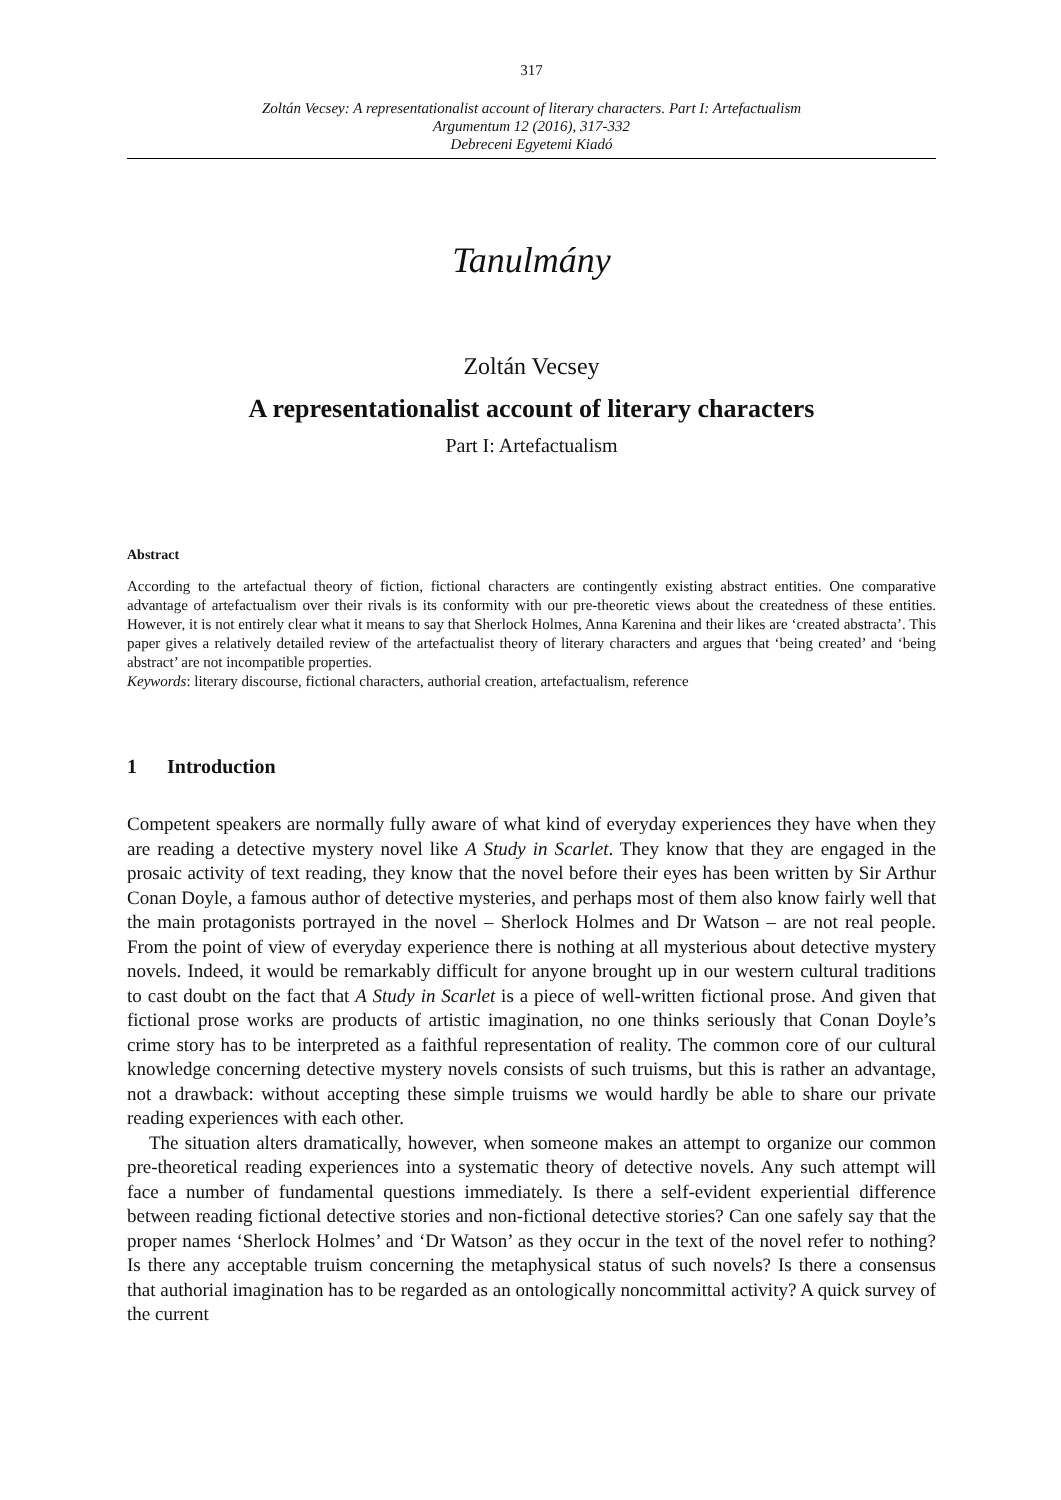317
Zoltán Vecsey: A representationalist account of literary characters. Part I: Artefactualism
Argumentum 12 (2016), 317-332
Debreceni Egyetemi Kiadó
Tanulmány
Zoltán Vecsey
A representationalist account of literary characters
Part I: Artefactualism
Abstract
According to the artefactual theory of fiction, fictional characters are contingently existing abstract entities. One comparative advantage of artefactualism over their rivals is its conformity with our pre-theoretic views about the createdness of these entities. However, it is not entirely clear what it means to say that Sherlock Holmes, Anna Karenina and their likes are ‘created abstracta’. This paper gives a relatively detailed review of the artefactualist theory of literary characters and argues that ‘being created’ and ‘being abstract’ are not incompatible properties.
Keywords: literary discourse, fictional characters, authorial creation, artefactualism, reference
1 Introduction
Competent speakers are normally fully aware of what kind of everyday experiences they have when they are reading a detective mystery novel like A Study in Scarlet. They know that they are engaged in the prosaic activity of text reading, they know that the novel before their eyes has been written by Sir Arthur Conan Doyle, a famous author of detective mysteries, and perhaps most of them also know fairly well that the main protagonists portrayed in the novel – Sherlock Holmes and Dr Watson – are not real people. From the point of view of everyday experience there is nothing at all mysterious about detective mystery novels. Indeed, it would be remarkably difficult for anyone brought up in our western cultural traditions to cast doubt on the fact that A Study in Scarlet is a piece of well-written fictional prose. And given that fictional prose works are products of artistic imagination, no one thinks seriously that Conan Doyle’s crime story has to be interpreted as a faithful representation of reality. The common core of our cultural knowledge concerning detective mystery novels consists of such truisms, but this is rather an advantage, not a drawback: without accepting these simple truisms we would hardly be able to share our private reading experiences with each other.
The situation alters dramatically, however, when someone makes an attempt to organize our common pre-theoretical reading experiences into a systematic theory of detective novels. Any such attempt will face a number of fundamental questions immediately. Is there a self-evident experiential difference between reading fictional detective stories and non-fictional detective stories? Can one safely say that the proper names ‘Sherlock Holmes’ and ‘Dr Watson’ as they occur in the text of the novel refer to nothing? Is there any acceptable truism concerning the metaphysical status of such novels? Is there a consensus that authorial imagination has to be regarded as an ontologically noncommittal activity? A quick survey of the current